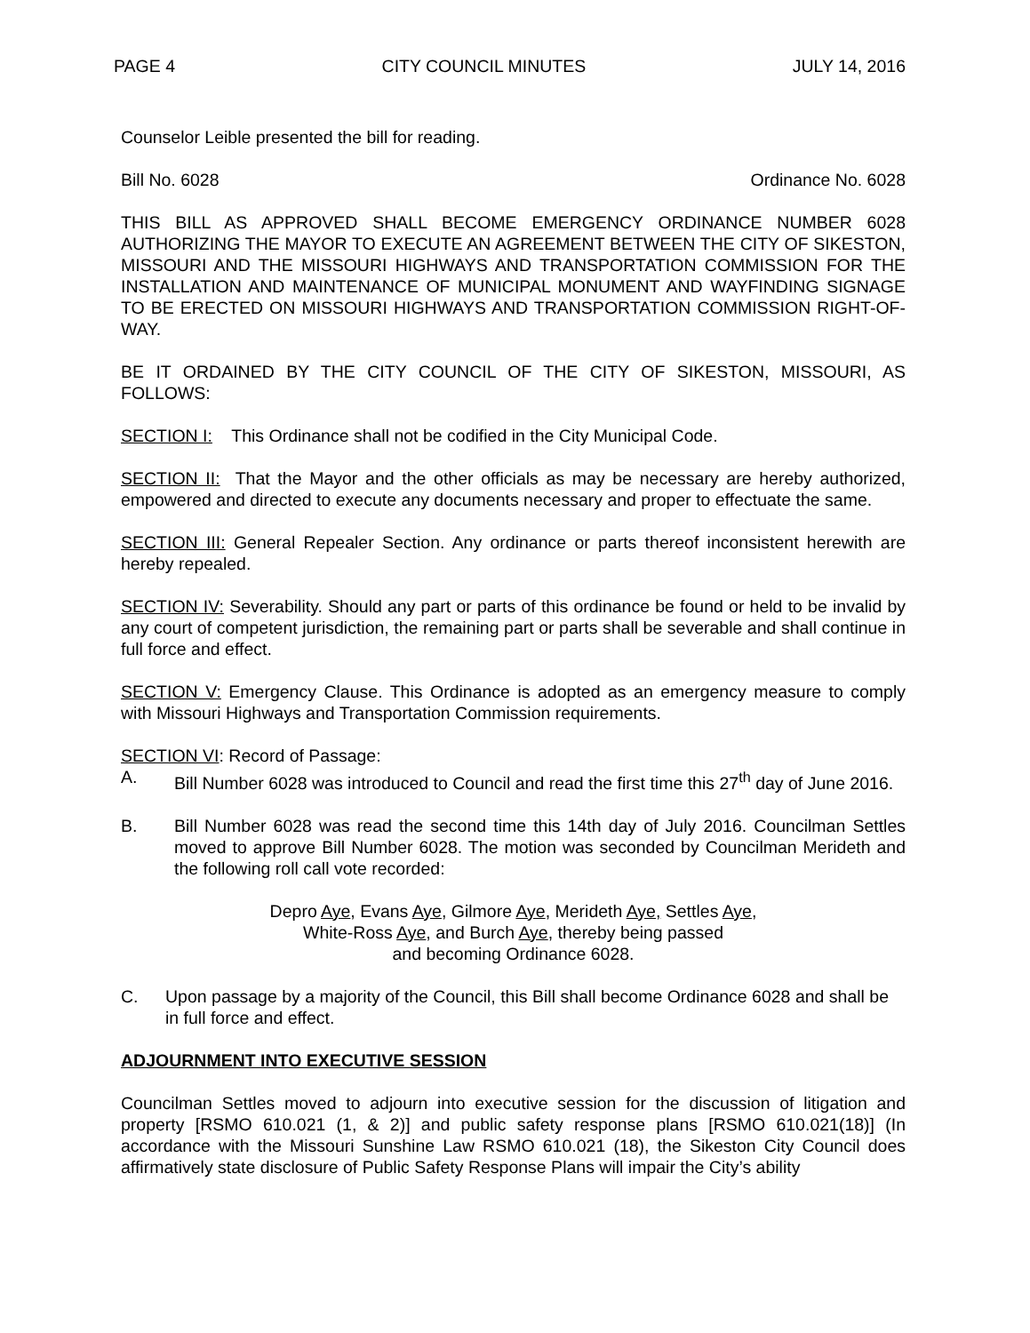PAGE 4 CITY COUNCIL MINUTES JULY 14, 2016
Counselor Leible presented the bill for reading.
Bill No. 6028 Ordinance No. 6028
THIS BILL AS APPROVED SHALL BECOME EMERGENCY ORDINANCE NUMBER 6028 AUTHORIZING THE MAYOR TO EXECUTE AN AGREEMENT BETWEEN THE CITY OF SIKESTON, MISSOURI AND THE MISSOURI HIGHWAYS AND TRANSPORTATION COMMISSION FOR THE INSTALLATION AND MAINTENANCE OF MUNICIPAL MONUMENT AND WAYFINDING SIGNAGE TO BE ERECTED ON MISSOURI HIGHWAYS AND TRANSPORTATION COMMISSION RIGHT-OF-WAY.
BE IT ORDAINED BY THE CITY COUNCIL OF THE CITY OF SIKESTON, MISSOURI, AS FOLLOWS:
SECTION I: This Ordinance shall not be codified in the City Municipal Code.
SECTION II: That the Mayor and the other officials as may be necessary are hereby authorized, empowered and directed to execute any documents necessary and proper to effectuate the same.
SECTION III: General Repealer Section. Any ordinance or parts thereof inconsistent herewith are hereby repealed.
SECTION IV: Severability. Should any part or parts of this ordinance be found or held to be invalid by any court of competent jurisdiction, the remaining part or parts shall be severable and shall continue in full force and effect.
SECTION V: Emergency Clause. This Ordinance is adopted as an emergency measure to comply with Missouri Highways and Transportation Commission requirements.
SECTION VI: Record of Passage:
A. Bill Number 6028 was introduced to Council and read the first time this 27<sup>th</sup> day of June 2016.
B. Bill Number 6028 was read the second time this 14th day of July 2016. Councilman Settles moved to approve Bill Number 6028. The motion was seconded by Councilman Merideth and the following roll call vote recorded:
Depro Aye, Evans Aye, Gilmore Aye, Merideth Aye, Settles Aye,
White-Ross Aye, and Burch Aye, thereby being passed
and becoming Ordinance 6028.
C. Upon passage by a majority of the Council, this Bill shall become Ordinance 6028 and shall be in full force and effect.
ADJOURNMENT INTO EXECUTIVE SESSION
Councilman Settles moved to adjourn into executive session for the discussion of litigation and property [RSMO 610.021 (1, & 2)] and public safety response plans [RSMO 610.021(18)] (In accordance with the Missouri Sunshine Law RSMO 610.021 (18), the Sikeston City Council does affirmatively state disclosure of Public Safety Response Plans will impair the City’s ability